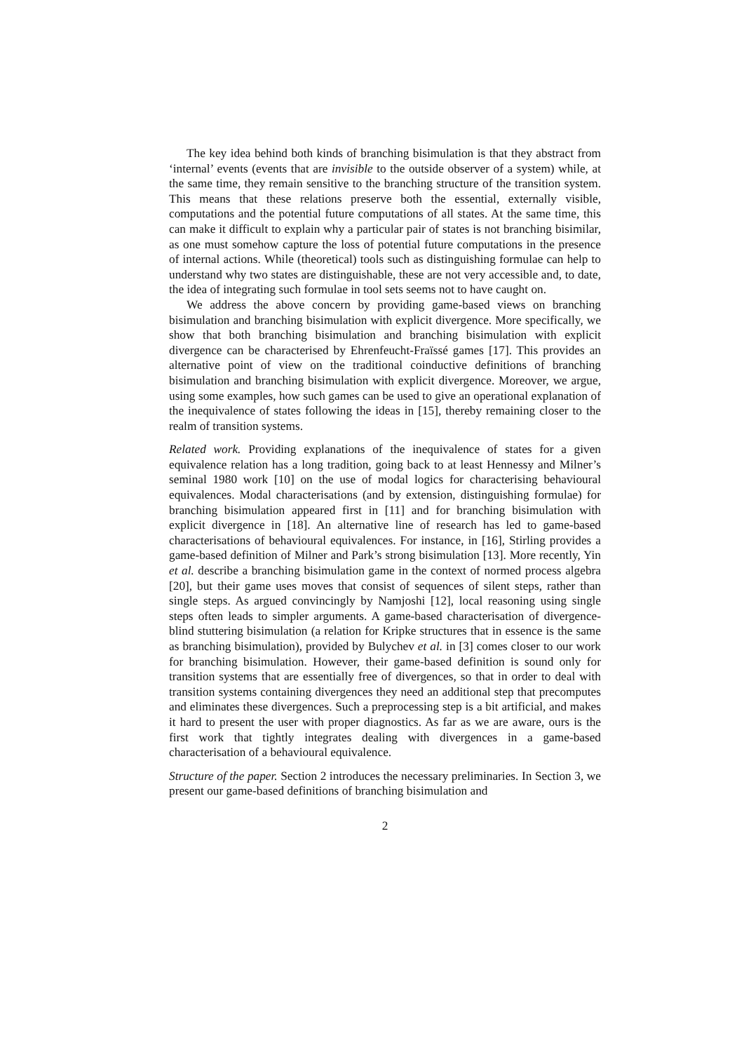The key idea behind both kinds of branching bisimulation is that they abstract from ‘internal’ events (events that are invisible to the outside observer of a system) while, at the same time, they remain sensitive to the branching structure of the transition system. This means that these relations preserve both the essential, externally visible, computations and the potential future computations of all states. At the same time, this can make it difficult to explain why a particular pair of states is not branching bisimilar, as one must somehow capture the loss of potential future computations in the presence of internal actions. While (theoretical) tools such as distinguishing formulae can help to understand why two states are distinguishable, these are not very accessible and, to date, the idea of integrating such formulae in tool sets seems not to have caught on.
We address the above concern by providing game-based views on branching bisimulation and branching bisimulation with explicit divergence. More specifically, we show that both branching bisimulation and branching bisimulation with explicit divergence can be characterised by Ehrenfeucht-Fraïssé games [17]. This provides an alternative point of view on the traditional coinductive definitions of branching bisimulation and branching bisimulation with explicit divergence. Moreover, we argue, using some examples, how such games can be used to give an operational explanation of the inequivalence of states following the ideas in [15], thereby remaining closer to the realm of transition systems.
Related work. Providing explanations of the inequivalence of states for a given equivalence relation has a long tradition, going back to at least Hennessy and Milner’s seminal 1980 work [10] on the use of modal logics for characterising behavioural equivalences. Modal characterisations (and by extension, distinguishing formulae) for branching bisimulation appeared first in [11] and for branching bisimulation with explicit divergence in [18]. An alternative line of research has led to game-based characterisations of behavioural equivalences. For instance, in [16], Stirling provides a game-based definition of Milner and Park’s strong bisimulation [13]. More recently, Yin et al. describe a branching bisimulation game in the context of normed process algebra [20], but their game uses moves that consist of sequences of silent steps, rather than single steps. As argued convincingly by Namjoshi [12], local reasoning using single steps often leads to simpler arguments. A game-based characterisation of divergence-blind stuttering bisimulation (a relation for Kripke structures that in essence is the same as branching bisimulation), provided by Bulychev et al. in [3] comes closer to our work for branching bisimulation. However, their game-based definition is sound only for transition systems that are essentially free of divergences, so that in order to deal with transition systems containing divergences they need an additional step that precomputes and eliminates these divergences. Such a preprocessing step is a bit artificial, and makes it hard to present the user with proper diagnostics. As far as we are aware, ours is the first work that tightly integrates dealing with divergences in a game-based characterisation of a behavioural equivalence.
Structure of the paper. Section 2 introduces the necessary preliminaries. In Section 3, we present our game-based definitions of branching bisimulation and
2